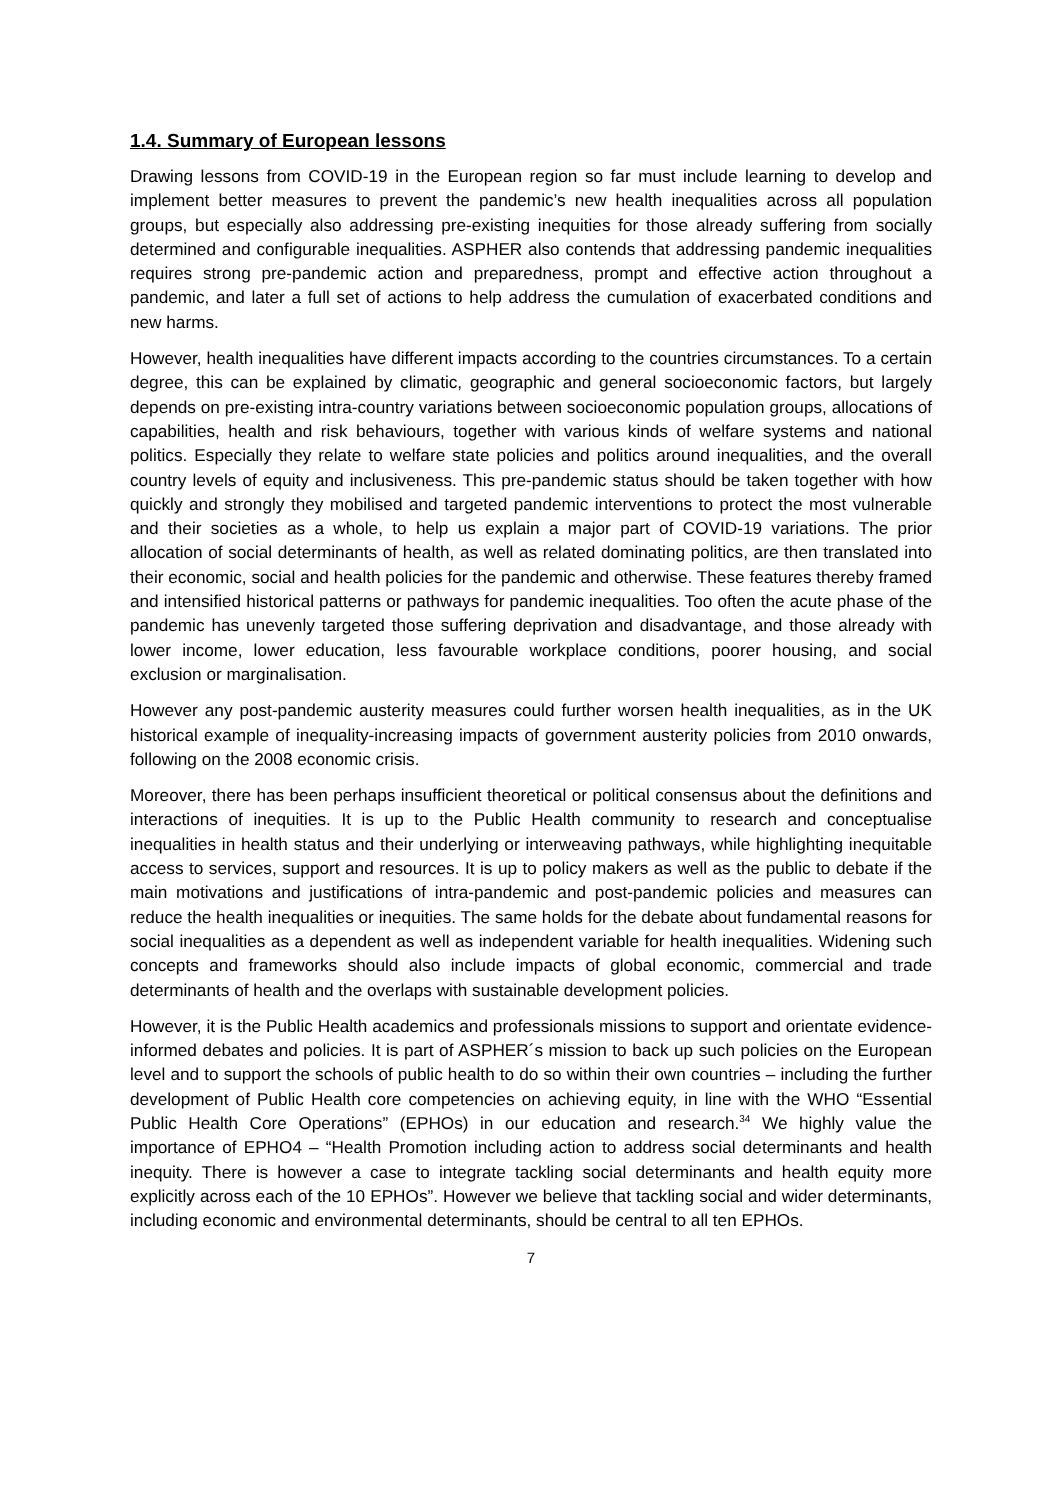1.4. Summary of European lessons
Drawing lessons from COVID-19 in the European region so far must include learning to develop and implement better measures to prevent the pandemic’s new health inequalities across all population groups, but especially also addressing pre-existing inequities for those already suffering from socially determined and configurable inequalities. ASPHER also contends that addressing pandemic inequalities requires strong pre-pandemic action and preparedness, prompt and effective action throughout a pandemic, and later a full set of actions to help address the cumulation of exacerbated conditions and new harms.
However, health inequalities have different impacts according to the countries circumstances. To a certain degree, this can be explained by climatic, geographic and general socioeconomic factors, but largely depends on pre-existing intra-country variations between socioeconomic population groups, allocations of capabilities, health and risk behaviours, together with various kinds of welfare systems and national politics. Especially they relate to welfare state policies and politics around inequalities, and the overall country levels of equity and inclusiveness. This pre-pandemic status should be taken together with how quickly and strongly they mobilised and targeted pandemic interventions to protect the most vulnerable and their societies as a whole, to help us explain a major part of COVID-19 variations. The prior allocation of social determinants of health, as well as related dominating politics, are then translated into their economic, social and health policies for the pandemic and otherwise. These features thereby framed and intensified historical patterns or pathways for pandemic inequalities. Too often the acute phase of the pandemic has unevenly targeted those suffering deprivation and disadvantage, and those already with lower income, lower education, less favourable workplace conditions, poorer housing, and social exclusion or marginalisation.
However any post-pandemic austerity measures could further worsen health inequalities, as in the UK historical example of inequality-increasing impacts of government austerity policies from 2010 onwards, following on the 2008 economic crisis.
Moreover, there has been perhaps insufficient theoretical or political consensus about the definitions and interactions of inequities. It is up to the Public Health community to research and conceptualise inequalities in health status and their underlying or interweaving pathways, while highlighting inequitable access to services, support and resources. It is up to policy makers as well as the public to debate if the main motivations and justifications of intra-pandemic and post-pandemic policies and measures can reduce the health inequalities or inequities. The same holds for the debate about fundamental reasons for social inequalities as a dependent as well as independent variable for health inequalities. Widening such concepts and frameworks should also include impacts of global economic, commercial and trade determinants of health and the overlaps with sustainable development policies.
However, it is the Public Health academics and professionals missions to support and orientate evidence-informed debates and policies. It is part of ASPHER´s mission to back up such policies on the European level and to support the schools of public health to do so within their own countries – including the further development of Public Health core competencies on achieving equity, in line with the WHO “Essential Public Health Core Operations” (EPHOs) in our education and research.<sup>34</sup> We highly value the importance of EPHO4 – “Health Promotion including action to address social determinants and health inequity. There is however a case to integrate tackling social determinants and health equity more explicitly across each of the 10 EPHOs”. However we believe that tackling social and wider determinants, including economic and environmental determinants, should be central to all ten EPHOs.
7